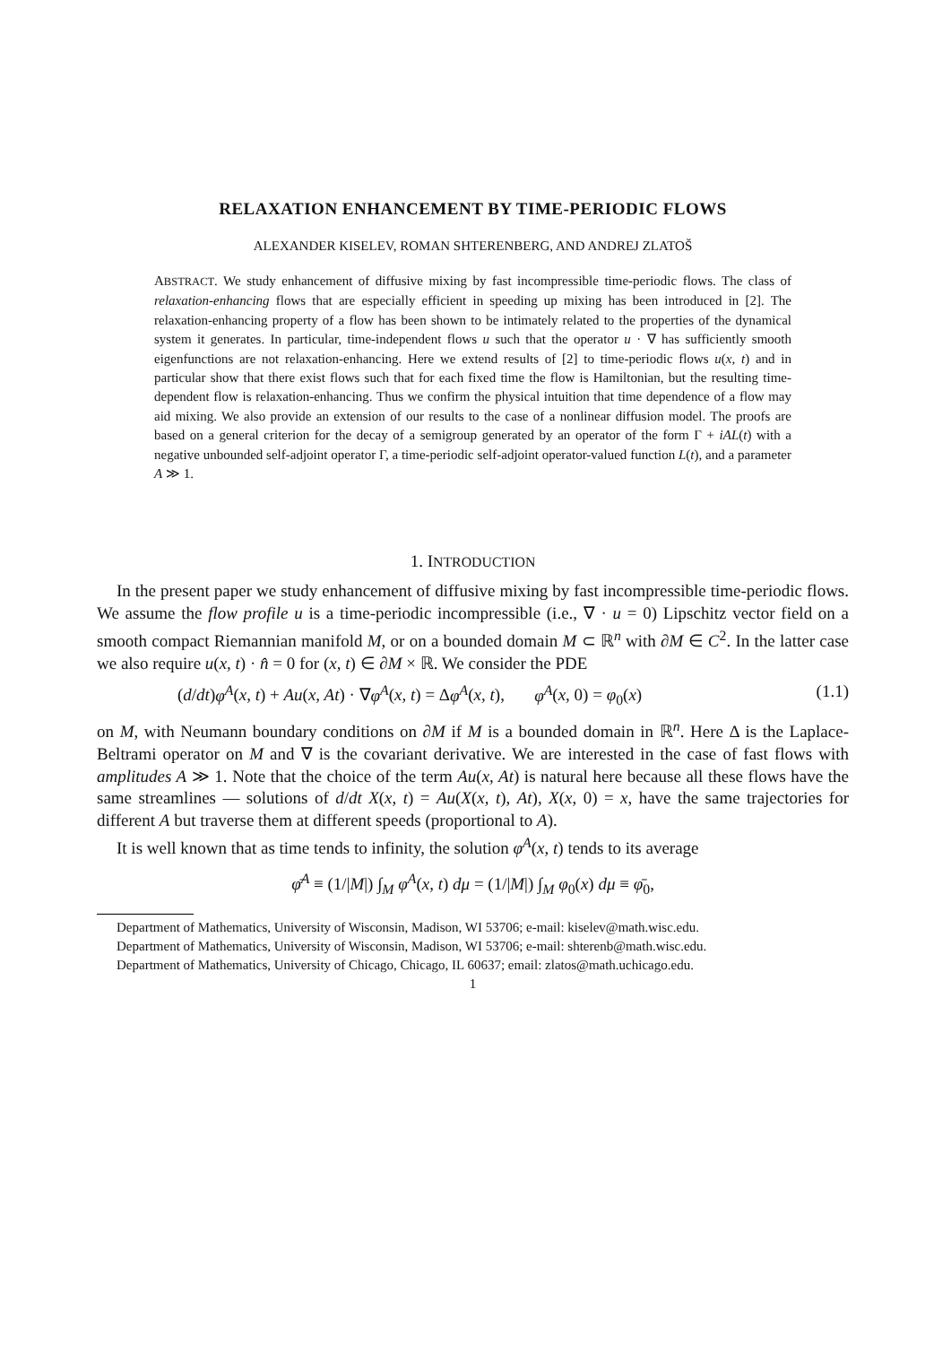RELAXATION ENHANCEMENT BY TIME-PERIODIC FLOWS
ALEXANDER KISELEV, ROMAN SHTERENBERG, AND ANDREJ ZLATOŠ
ABSTRACT. We study enhancement of diffusive mixing by fast incompressible time-periodic flows. The class of relaxation-enhancing flows that are especially efficient in speeding up mixing has been introduced in [2]. The relaxation-enhancing property of a flow has been shown to be intimately related to the properties of the dynamical system it generates. In particular, time-independent flows u such that the operator u · ∇ has sufficiently smooth eigenfunctions are not relaxation-enhancing. Here we extend results of [2] to time-periodic flows u(x, t) and in particular show that there exist flows such that for each fixed time the flow is Hamiltonian, but the resulting time-dependent flow is relaxation-enhancing. Thus we confirm the physical intuition that time dependence of a flow may aid mixing. We also provide an extension of our results to the case of a nonlinear diffusion model. The proofs are based on a general criterion for the decay of a semigroup generated by an operator of the form Γ + iAL(t) with a negative unbounded self-adjoint operator Γ, a time-periodic self-adjoint operator-valued function L(t), and a parameter A ≫ 1.
1. INTRODUCTION
In the present paper we study enhancement of diffusive mixing by fast incompressible time-periodic flows. We assume the flow profile u is a time-periodic incompressible (i.e., ∇ · u = 0) Lipschitz vector field on a smooth compact Riemannian manifold M, or on a bounded domain M ⊂ ℝ<sup>n</sup> with ∂M ∈ C<sup>2</sup>. In the latter case we also require u(x, t) · n̂ = 0 for (x, t) ∈ ∂M × ℝ. We consider the PDE
(d/dt)φ<sup>A</sup>(x, t) + Au(x, At) · ∇φ<sup>A</sup>(x, t) = Δφ<sup>A</sup>(x, t), φ<sup>A</sup>(x, 0) = φ<sub>0</sub>(x) (1.1)
on M, with Neumann boundary conditions on ∂M if M is a bounded domain in ℝ<sup>n</sup>. Here Δ is the Laplace-Beltrami operator on M and ∇ is the covariant derivative. We are interested in the case of fast flows with amplitudes A ≫ 1. Note that the choice of the term Au(x, At) is natural here because all these flows have the same streamlines — solutions of d/dt X(x, t) = Au(X(x, t), At), X(x, 0) = x, have the same trajectories for different A but traverse them at different speeds (proportional to A).
It is well known that as time tends to infinity, the solution φ<sup>A</sup>(x, t) tends to its average
φ̄<sup>A</sup> ≡ (1/|M|) ∫<sub>M</sub> φ<sup>A</sup>(x, t) dμ = (1/|M|) ∫<sub>M</sub> φ<sub>0</sub>(x) dμ ≡ φ̄<sub>0</sub>,
Department of Mathematics, University of Wisconsin, Madison, WI 53706; e-mail: kiselev@math.wisc.edu.
Department of Mathematics, University of Wisconsin, Madison, WI 53706; e-mail: shterenb@math.wisc.edu.
Department of Mathematics, University of Chicago, Chicago, IL 60637; email: zlatos@math.uchicago.edu.
1